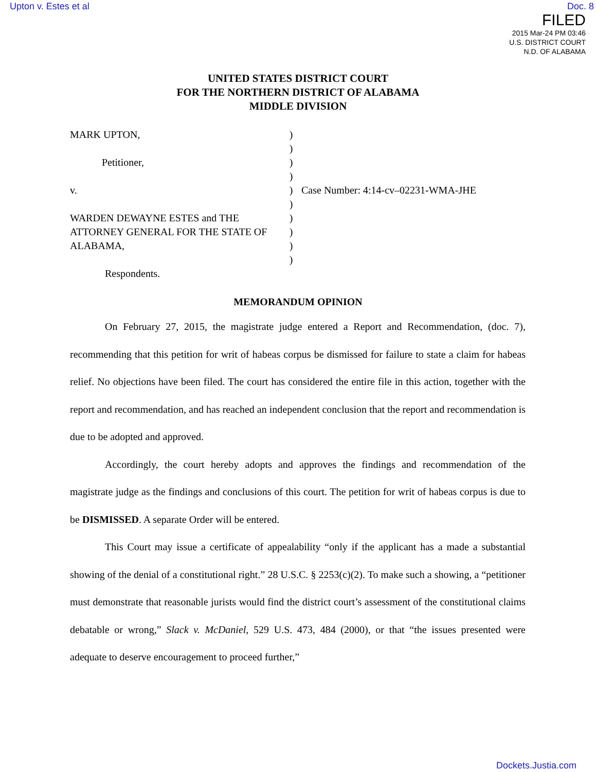Upton v. Estes et al Doc. 8
FILED
2015 Mar-24 PM 03:46
U.S. DISTRICT COURT
N.D. OF ALABAMA
UNITED STATES DISTRICT COURT
FOR THE NORTHERN DISTRICT OF ALABAMA
MIDDLE DIVISION
MARK UPTON,
Petitioner,
v.
WARDEN DEWAYNE ESTES and THE ATTORNEY GENERAL FOR THE STATE OF ALABAMA,
Respondents.
)
)
)
)
)
)
)
)
)
)
Case Number: 4:14-cv–02231-WMA-JHE
MEMORANDUM OPINION
On February 27, 2015, the magistrate judge entered a Report and Recommendation, (doc. 7), recommending that this petition for writ of habeas corpus be dismissed for failure to state a claim for habeas relief. No objections have been filed. The court has considered the entire file in this action, together with the report and recommendation, and has reached an independent conclusion that the report and recommendation is due to be adopted and approved.
Accordingly, the court hereby adopts and approves the findings and recommendation of the magistrate judge as the findings and conclusions of this court. The petition for writ of habeas corpus is due to be DISMISSED. A separate Order will be entered.
This Court may issue a certificate of appealability “only if the applicant has a made a substantial showing of the denial of a constitutional right.” 28 U.S.C. § 2253(c)(2). To make such a showing, a “petitioner must demonstrate that reasonable jurists would find the district court’s assessment of the constitutional claims debatable or wrong,” Slack v. McDaniel, 529 U.S. 473, 484 (2000), or that “the issues presented were adequate to deserve encouragement to proceed further,”
Dockets.Justia.com